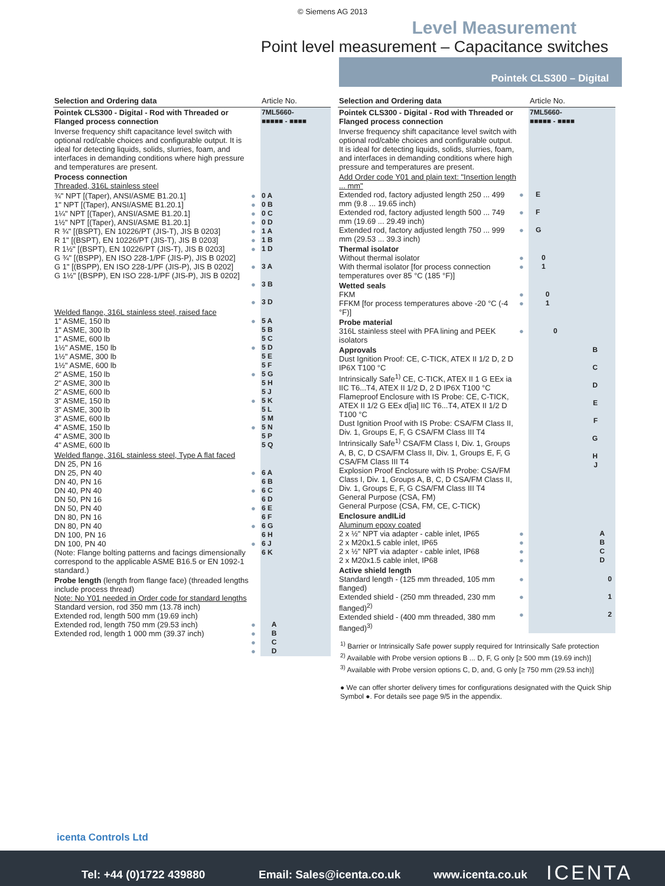© Siemens AG 2013
Level Measurement
Point level measurement – Capacitance switches
Pointek CLS300 – Digital
| Selection and Ordering data | | Article No. |
| --- | --- | --- |
| Pointek CLS300 - Digital - Rod with Threaded or Flanged process connection | | 7ML5660- ■■■■■ - ■■■■ |
| Inverse frequency shift capacitance level switch with optional rod/cable choices and configurable output. It is ideal for detecting liquids, solids, slurries, foam, and interfaces in demanding conditions where high pressure and temperatures are present. | | |
| Process connection Threaded, 316L stainless steel | | |
| ¾" NPT [(Taper), ANSI/ASME B1.20.1] 1" NPT [(Taper), ANSI/ASME B1.20.1] 1¼" NPT [(Taper), ANSI/ASME B1.20.1] 1½" NPT [(Taper), ANSI/ASME B1.20.1] R ¾" [(BSPT), EN 10226/PT (JIS-T), JIS B 0203] R 1" [(BSPT), EN 10226/PT (JIS-T), JIS B 0203] R 1½" [(BSPT), EN 10226/PT (JIS-T), JIS B 0203] G ¾" [(BSPP), EN ISO 228-1/PF (JIS-P), JIS B 0202] G 1" [(BSPP), EN ISO 228-1/PF (JIS-P), JIS B 0202] G 1½" [(BSPP), EN ISO 228-1/PF (JIS-P), JIS B 0202] | ● ● ● ● ● ● ● ● ● ● | 0 A 0 B 0 C 0 D 1 A 1 B 1 D 3 A 3 B 3 D |
| Welded flange, 316L stainless steel, raised face 1" ASME, 150 lb 1" ASME, 300 lb 1" ASME, 600 lb 1½" ASME, 150 lb 1½" ASME, 300 lb 1½" ASME, 600 lb 2" ASME, 150 lb 2" ASME, 300 lb 2" ASME, 600 lb 3" ASME, 150 lb 3" ASME, 300 lb 3" ASME, 600 lb 4" ASME, 150 lb 4" ASME, 300 lb 4" ASME, 600 lb | ● ● ● ● ● | 5 A 5 B 5 C 5 D 5 E 5 F 5 G 5 H 5 J 5 K 5 L 5 M 5 N 5 P 5 Q |
| Welded flange, 316L stainless steel, Type A flat faced DN 25, PN 16 DN 25, PN 40 DN 40, PN 16 DN 40, PN 40 DN 50, PN 16 DN 50, PN 40 DN 80, PN 16 DN 80, PN 40 DN 100, PN 16 DN 100, PN 40 (Note: Flange bolting patterns and facings dimensionally correspond to the applicable ASME B16.5 or EN 1092-1 standard.) | ● ● ● ● ● | 6 A 6 B 6 C 6 D 6 E 6 F 6 G 6 H 6 J 6 K |
| Probe length (length from flange face) (threaded lengths include process thread) Note: No Y01 needed in Order code for standard lengths Standard version, rod 350 mm (13.78 inch) Extended rod, length 500 mm (19.69 inch) Extended rod, length 750 mm (29.53 inch) Extended rod, length 1 000 mm (39.37 inch) | ● ● ● ● | A B C D |
| Selection and Ordering data | | Article No. |
| --- | --- | --- |
| Pointek CLS300 - Digital - Rod with Threaded or Flanged process connection | | 7ML5660- ■■■■■ - ■■■■ |
| Inverse frequency shift capacitance level switch with optional rod/cable choices and configurable output. It is ideal for detecting liquids, solids, slurries, foam, and interfaces in demanding conditions where high pressure and temperatures are present. | | |
| Add Order code Y01 and plain text: "Insertion length ... mm" Extended rod, factory adjusted length 250 ... 499 mm (9.8 ... 19.65 inch) Extended rod, factory adjusted length 500 ... 749 mm (19.69 ... 29.49 inch) Extended rod, factory adjusted length 750 ... 999 mm (29.53 ... 39.3 inch) | ● ● ● | E F G |
| Thermal isolator Without thermal isolator With thermal isolator [for process connection temperatures over 85 °C (185 °F)] | ● ● | 0 1 |
| Wetted seals FKM FFKM [for process temperatures above -20 °C (-4 °F)] | ● ● | 0 1 |
| Probe material 316L stainless steel with PFA lining and PEEK isolators | ● | 0 |
| Approvals Dust Ignition Proof: CE, C-TICK, ATEX II 1/2 D, 2 D IP6X T100 °C Intrinsically Safe<sup>1)</sup> CE, C-TICK, ATEX II 1 G EEx ia IIC T6...T4, ATEX II 1/2 D, 2 D IP6X T100 °C Flameproof Enclosure with IS Probe: CE, C-TICK, ATEX II 1/2 G EEx d[ia] IIC T6...T4, ATEX II 1/2 D T100 °C Dust Ignition Proof with IS Probe: CSA/FM Class II, Div. 1, Groups E, F, G CSA/FM Class III T4 Intrinsically Safe<sup>1)</sup> CSA/FM Class I, Div. 1, Groups A, B, C, D CSA/FM Class II, Div. 1, Groups E, F, G CSA/FM Class III T4 Explosion Proof Enclosure with IS Probe: CSA/FM Class I, Div. 1, Groups A, B, C, D CSA/FM Class II, Div. 1, Groups E, F, G CSA/FM Class III T4 General Purpose (CSA, FM) General Purpose (CSA, FM, CE, C-TICK) | | B C D E F G H J |
| Enclosure andILid Aluminum epoxy coated 2 x ½" NPT via adapter - cable inlet, IP65 2 x M20x1.5 cable inlet, IP65 2 x ½" NPT via adapter - cable inlet, IP68 2 x M20x1.5 cable inlet, IP68 | ● ● ● ● | A B C D |
| Active shield length Standard length - (125 mm threaded, 105 mm flanged) Extended shield - (250 mm threaded, 230 mm flanged)<sup>2)</sup> Extended shield - (400 mm threaded, 380 mm flanged)<sup>3)</sup> | ● ● ● | 0 1 2 |
<sup>1)</sup> Barrier or Intrinsically Safe power supply required for Intrinsically Safe protection
<sup>2)</sup> Available with Probe version options B ... D, F, G only [≥ 500 mm (19.69 inch)]
<sup>3)</sup> Available with Probe version options C, D, and, G only [≥ 750 mm (29.53 inch)]
● We can offer shorter delivery times for configurations designated with the Quick Ship Symbol ●. For details see page 9/5 in the appendix.
icenta Controls Ltd
Tel: +44 (0)1722 439880 Email: Sales@icenta.co.uk www.icenta.co.uk ICENTA